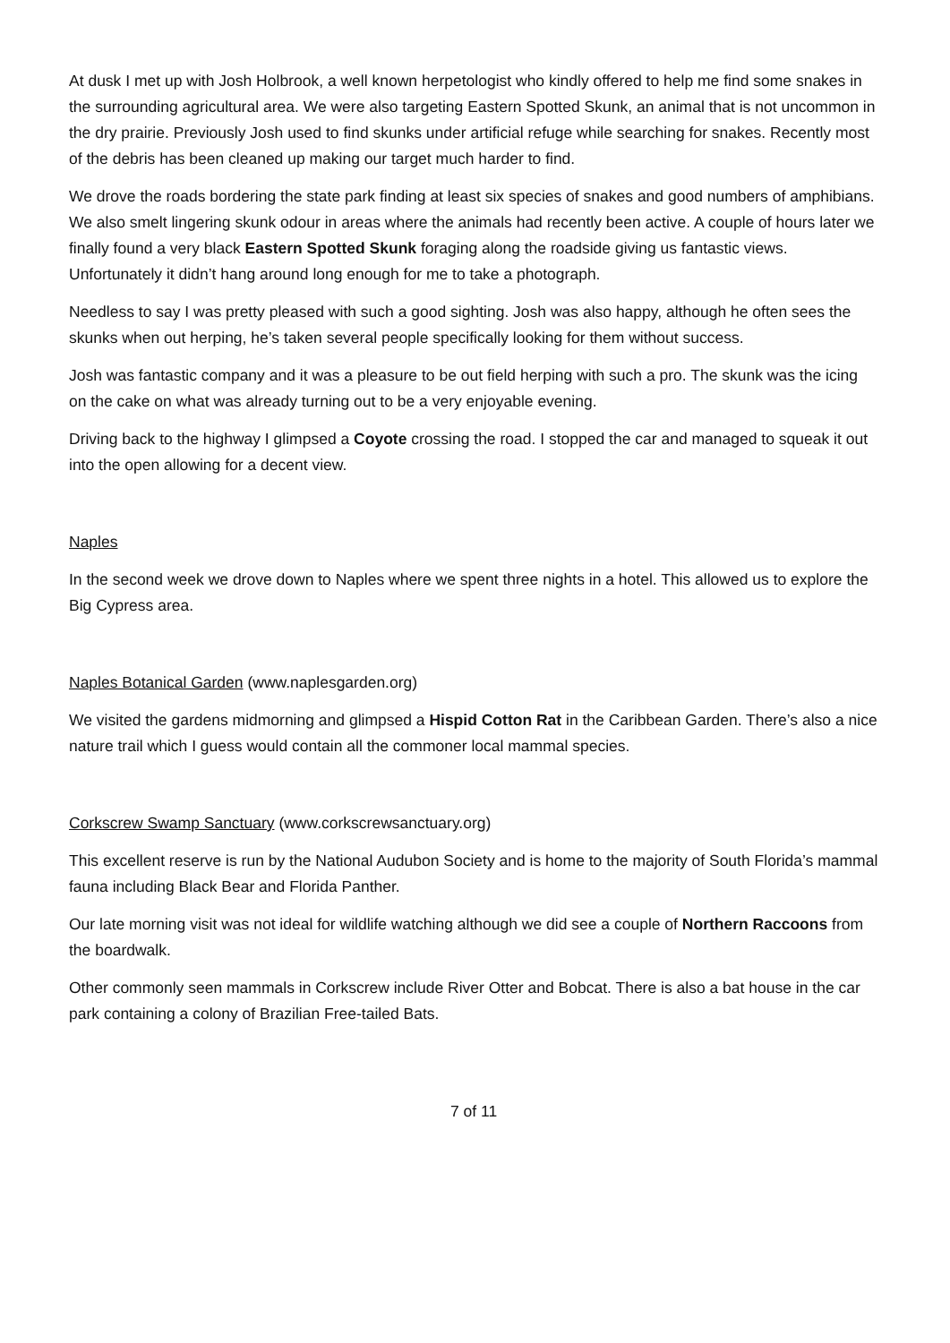At dusk I met up with Josh Holbrook, a well known herpetologist who kindly offered to help me find some snakes in the surrounding agricultural area. We were also targeting Eastern Spotted Skunk, an animal that is not uncommon in the dry prairie. Previously Josh used to find skunks under artificial refuge while searching for snakes. Recently most of the debris has been cleaned up making our target much harder to find.
We drove the roads bordering the state park finding at least six species of snakes and good numbers of amphibians. We also smelt lingering skunk odour in areas where the animals had recently been active. A couple of hours later we finally found a very black Eastern Spotted Skunk foraging along the roadside giving us fantastic views. Unfortunately it didn’t hang around long enough for me to take a photograph.
Needless to say I was pretty pleased with such a good sighting. Josh was also happy, although he often sees the skunks when out herping, he’s taken several people specifically looking for them without success.
Josh was fantastic company and it was a pleasure to be out field herping with such a pro. The skunk was the icing on the cake on what was already turning out to be a very enjoyable evening.
Driving back to the highway I glimpsed a Coyote crossing the road. I stopped the car and managed to squeak it out into the open allowing for a decent view.
Naples
In the second week we drove down to Naples where we spent three nights in a hotel. This allowed us to explore the Big Cypress area.
Naples Botanical Garden (www.naplesgarden.org)
We visited the gardens midmorning and glimpsed a Hispid Cotton Rat in the Caribbean Garden. There’s also a nice nature trail which I guess would contain all the commoner local mammal species.
Corkscrew Swamp Sanctuary (www.corkscrewsanctuary.org)
This excellent reserve is run by the National Audubon Society and is home to the majority of South Florida’s mammal fauna including Black Bear and Florida Panther.
Our late morning visit was not ideal for wildlife watching although we did see a couple of Northern Raccoons from the boardwalk.
Other commonly seen mammals in Corkscrew include River Otter and Bobcat. There is also a bat house in the car park containing a colony of Brazilian Free-tailed Bats.
7 of 11